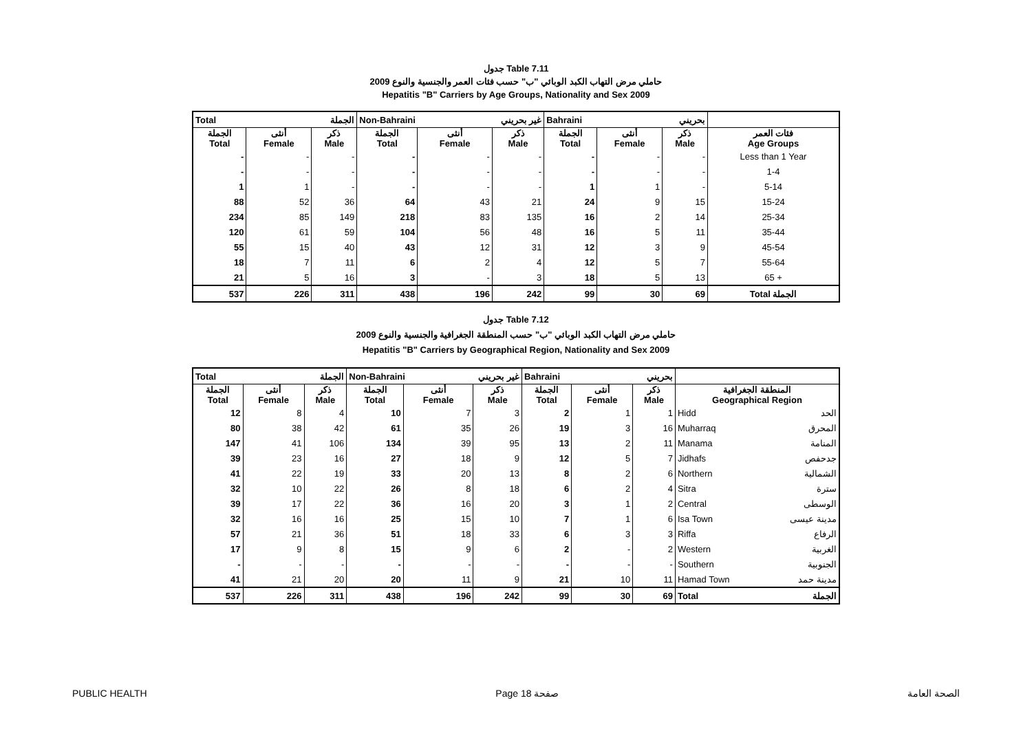جدول Table 7.11
حاملي مرض التهاب الكبد الوبائي "ب" حسب فئات العمر والجنسية والنوع 2009
Hepatitis "B" Carriers by Age Groups, Nationality and Sex 2009
| Total الجملة | | | Non-Bahraini غير بحريني | | | Bahraini بحريني | | | |
| --- | --- | --- | --- | --- | --- | --- | --- | --- | --- |
| الجملة Total | أنثى Female | ذكر Male | الجملة Total | أنثى Female | ذكر Male | الجملة Total | أنثى Female | ذكر Male | فئات العمر Age Groups |
| - | - | - | - | - | - | - | - | - | Less than 1 Year |
| - | - | - | - | - | - | - | - | - | 1-4 |
| 1 | 1 | - | - | - | - | 1 | 1 | - | 5-14 |
| 88 | 52 | 36 | 64 | 43 | 21 | 24 | 9 | 15 | 15-24 |
| 234 | 85 | 149 | 218 | 83 | 135 | 16 | 2 | 14 | 25-34 |
| 120 | 61 | 59 | 104 | 56 | 48 | 16 | 5 | 11 | 35-44 |
| 55 | 15 | 40 | 43 | 12 | 31 | 12 | 3 | 9 | 45-54 |
| 18 | 7 | 11 | 6 | 2 | 4 | 12 | 5 | 7 | 55-64 |
| 21 | 5 | 16 | 3 | - | 3 | 18 | 5 | 13 | 65 + |
| 537 | 226 | 311 | 438 | 196 | 242 | 99 | 30 | 69 | Total الجملة |
جدول Table 7.12
حاملي مرض التهاب الكبد الوبائي "ب" حسب المنطقة الجغرافية والجنسية والنوع 2009
Hepatitis "B" Carriers by Geographical Region, Nationality and Sex 2009
| Total الجملة | | | Non-Bahraini غير بحريني | | | Bahraini بحريني | | | |
| --- | --- | --- | --- | --- | --- | --- | --- | --- | --- |
| الجملة Total | أنثى Female | ذكر Male | الجملة Total | أنثى Female | ذكر Male | الجملة Total | أنثى Female | ذكر Male | المنطقة الجغرافية Geographical Region |
| 12 | 8 | 4 | 10 | 7 | 3 | 2 | 1 | 1 | Hidd الحد |
| 80 | 38 | 42 | 61 | 35 | 26 | 19 | 3 | 16 | Muharraq المحرق |
| 147 | 41 | 106 | 134 | 39 | 95 | 13 | 2 | 11 | Manama المنامة |
| 39 | 23 | 16 | 27 | 18 | 9 | 12 | 5 | 7 | Jidhafs جدحفص |
| 41 | 22 | 19 | 33 | 20 | 13 | 8 | 2 | 6 | Northern الشمالية |
| 32 | 10 | 22 | 26 | 8 | 18 | 6 | 2 | 4 | Sitra سترة |
| 39 | 17 | 22 | 36 | 16 | 20 | 3 | 1 | 2 | Central الوسطى |
| 32 | 16 | 16 | 25 | 15 | 10 | 7 | 1 | 6 | Isa Town مدينة عيسى |
| 57 | 21 | 36 | 51 | 18 | 33 | 6 | 3 | 3 | Riffa الرفاع |
| 17 | 9 | 8 | 15 | 9 | 6 | 2 | - | 2 | Western الغربية |
| - | - | - | - | - | - | - | - | - | Southern الجنوبية |
| 41 | 21 | 20 | 20 | 11 | 9 | 21 | 10 | 11 | Hamad Town مدينة حمد |
| 537 | 226 | 311 | 438 | 196 | 242 | 99 | 30 | 69 | Total الجملة |
PUBLIC HEALTH Page 18 صفحة الصحة العامة